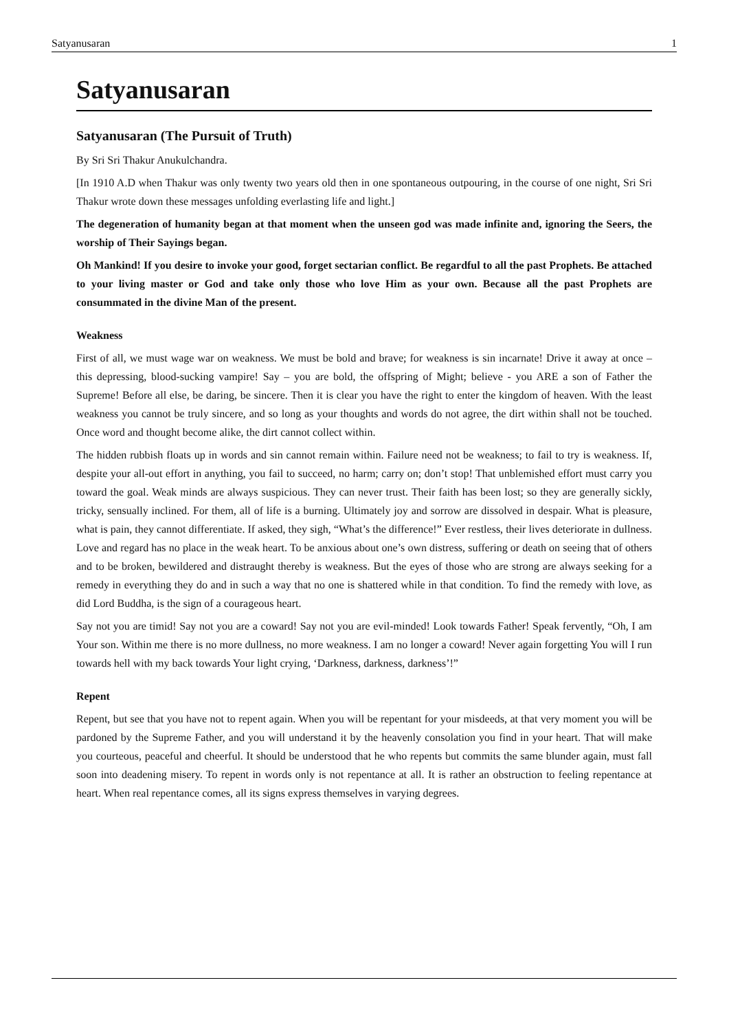Satyanusaran 1
Satyanusaran
Satyanusaran (The Pursuit of Truth)
By Sri Sri Thakur Anukulchandra.
[In 1910 A.D when Thakur was only twenty two years old then in one spontaneous outpouring, in the course of one night, Sri Sri Thakur wrote down these messages unfolding everlasting life and light.]
The degeneration of humanity began at that moment when the unseen god was made infinite and, ignoring the Seers, the worship of Their Sayings began.
Oh Mankind! If you desire to invoke your good, forget sectarian conflict. Be regardful to all the past Prophets. Be attached to your living master or God and take only those who love Him as your own. Because all the past Prophets are consummated in the divine Man of the present.
Weakness
First of all, we must wage war on weakness. We must be bold and brave; for weakness is sin incarnate! Drive it away at once – this depressing, blood-sucking vampire! Say – you are bold, the offspring of Might; believe - you ARE a son of Father the Supreme! Before all else, be daring, be sincere. Then it is clear you have the right to enter the kingdom of heaven. With the least weakness you cannot be truly sincere, and so long as your thoughts and words do not agree, the dirt within shall not be touched. Once word and thought become alike, the dirt cannot collect within.
The hidden rubbish floats up in words and sin cannot remain within. Failure need not be weakness; to fail to try is weakness. If, despite your all-out effort in anything, you fail to succeed, no harm; carry on; don’t stop! That unblemished effort must carry you toward the goal. Weak minds are always suspicious. They can never trust. Their faith has been lost; so they are generally sickly, tricky, sensually inclined. For them, all of life is a burning. Ultimately joy and sorrow are dissolved in despair. What is pleasure, what is pain, they cannot differentiate. If asked, they sigh, “What’s the difference!” Ever restless, their lives deteriorate in dullness. Love and regard has no place in the weak heart. To be anxious about one’s own distress, suffering or death on seeing that of others and to be broken, bewildered and distraught thereby is weakness. But the eyes of those who are strong are always seeking for a remedy in everything they do and in such a way that no one is shattered while in that condition. To find the remedy with love, as did Lord Buddha, is the sign of a courageous heart.
Say not you are timid! Say not you are a coward! Say not you are evil-minded! Look towards Father! Speak fervently, “Oh, I am Your son. Within me there is no more dullness, no more weakness. I am no longer a coward! Never again forgetting You will I run towards hell with my back towards Your light crying, ‘Darkness, darkness, darkness’!”
Repent
Repent, but see that you have not to repent again. When you will be repentant for your misdeeds, at that very moment you will be pardoned by the Supreme Father, and you will understand it by the heavenly consolation you find in your heart. That will make you courteous, peaceful and cheerful. It should be understood that he who repents but commits the same blunder again, must fall soon into deadening misery. To repent in words only is not repentance at all. It is rather an obstruction to feeling repentance at heart. When real repentance comes, all its signs express themselves in varying degrees.